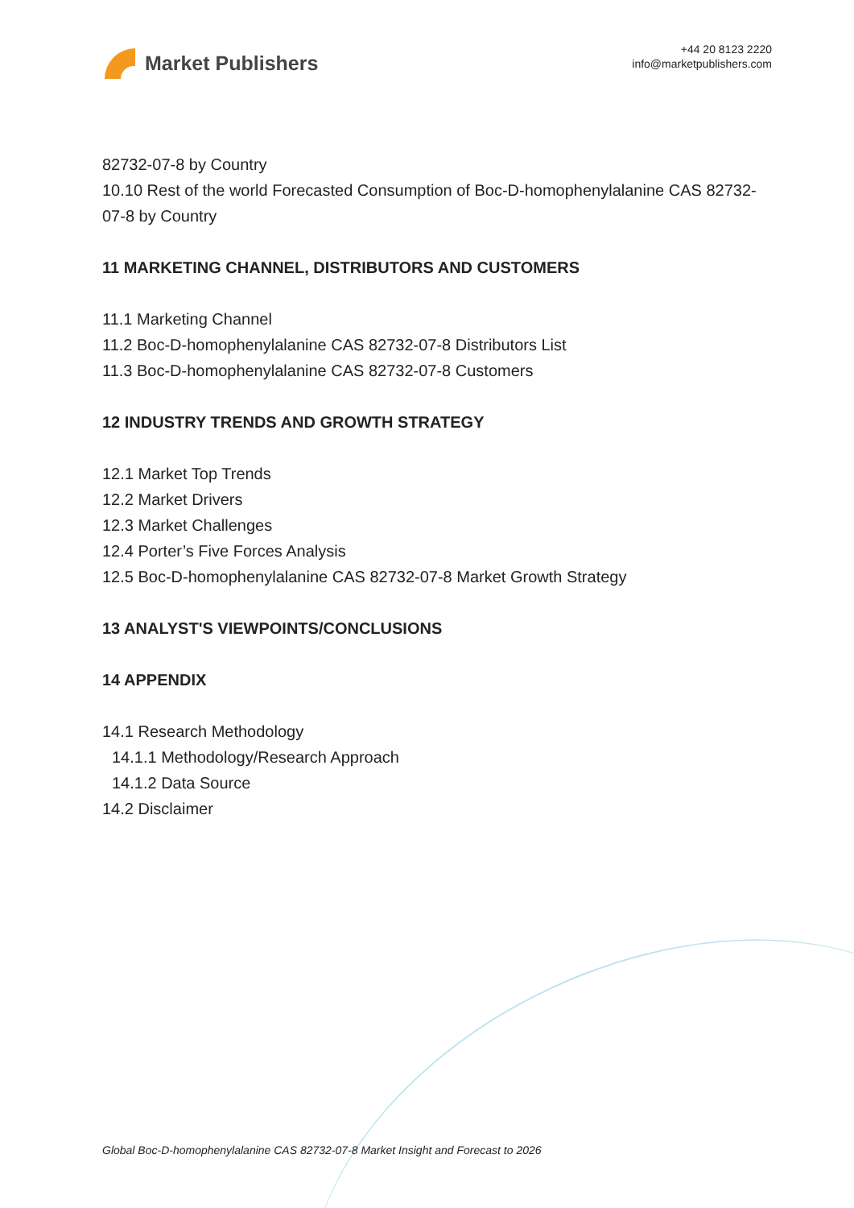Market Publishers
+44 20 8123 2220
info@marketpublishers.com
82732-07-8 by Country
10.10 Rest of the world Forecasted Consumption of Boc-D-homophenylalanine CAS 82732-07-8 by Country
11 MARKETING CHANNEL, DISTRIBUTORS AND CUSTOMERS
11.1 Marketing Channel
11.2 Boc-D-homophenylalanine CAS 82732-07-8 Distributors List
11.3 Boc-D-homophenylalanine CAS 82732-07-8 Customers
12 INDUSTRY TRENDS AND GROWTH STRATEGY
12.1 Market Top Trends
12.2 Market Drivers
12.3 Market Challenges
12.4 Porter’s Five Forces Analysis
12.5 Boc-D-homophenylalanine CAS 82732-07-8 Market Growth Strategy
13 ANALYST'S VIEWPOINTS/CONCLUSIONS
14 APPENDIX
14.1 Research Methodology
14.1.1 Methodology/Research Approach
14.1.2 Data Source
14.2 Disclaimer
Global Boc-D-homophenylalanine CAS 82732-07-8 Market Insight and Forecast to 2026